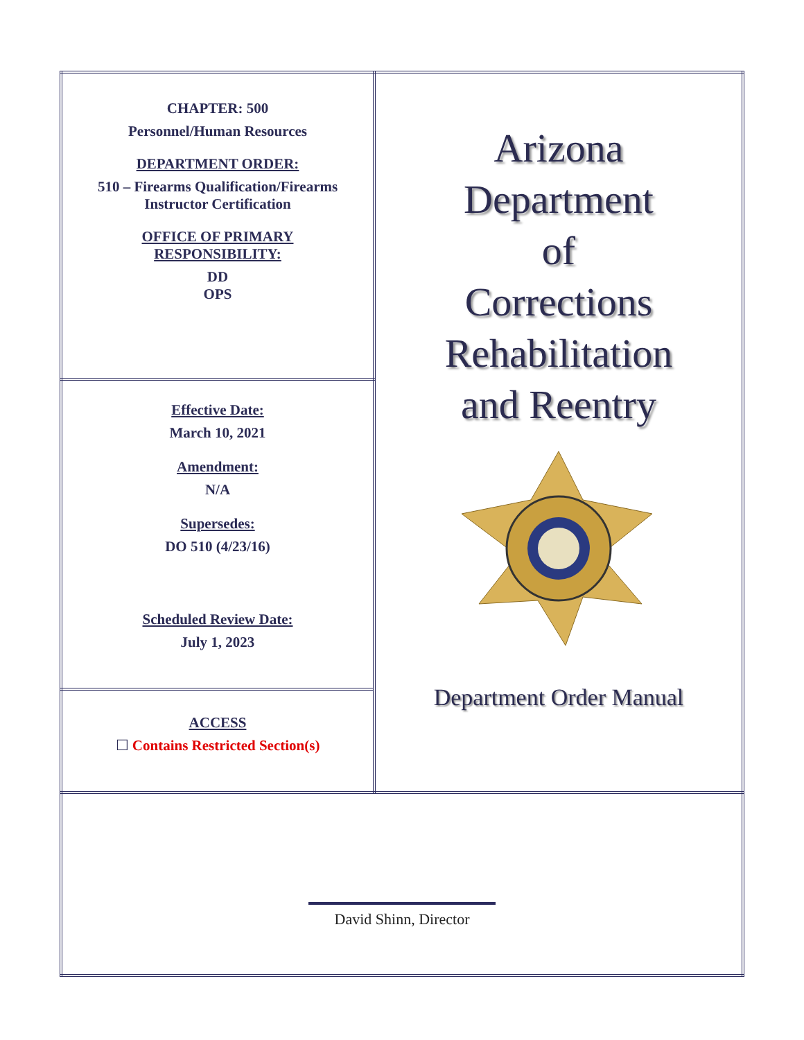| CHAPTER: 500 Personnel/Human Resources DEPARTMENT ORDER: 510 – Firearms Qualification/Firearms Instructor Certification OFFICE OF PRIMARY RESPONSIBILITY: DD OPS | Arizona Department of Corrections Rehabilitation and Reentry Department Order Manual |
| Effective Date: March 10, 2021 Amendment: N/A Supersedes: DO 510 (4/23/16) Scheduled Review Date: July 1, 2023 | |
| ACCESS ☐ Contains Restricted Section(s) | |
| David Shinn, Director | |